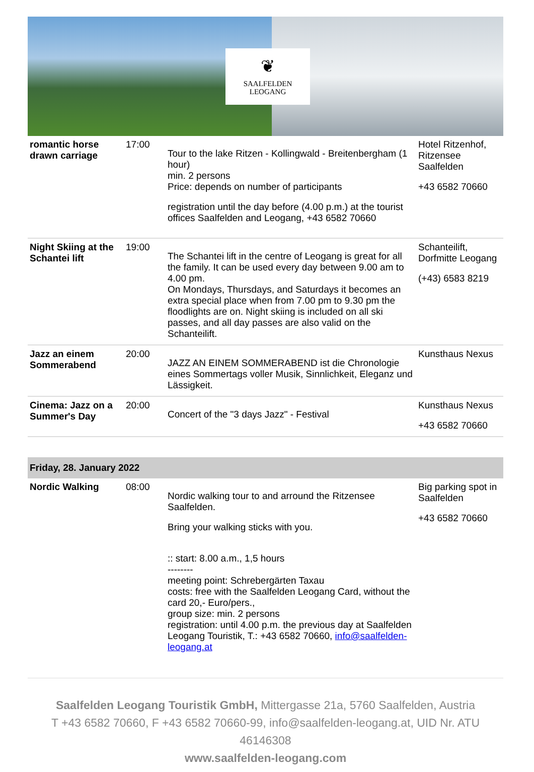❦
SAALFELDEN
LEOGANG
| romantic horse drawn carriage | 17:00 | Tour to the lake Ritzen - Kollingwald - Breitenbergham (1 hour) min. 2 persons Price: depends on number of participants registration until the day before (4.00 p.m.) at the tourist offices Saalfelden and Leogang, +43 6582 70660 | Hotel Ritzenhof, Ritzensee Saalfelden +43 6582 70660 |
| Night Skiing at the Schantei lift | 19:00 | The Schantei lift in the centre of Leogang is great for all the family. It can be used every day between 9.00 am to 4.00 pm. On Mondays, Thursdays, and Saturdays it becomes an extra special place when from 7.00 pm to 9.30 pm the floodlights are on. Night skiing is included on all ski passes, and all day passes are also valid on the Schanteilift. | Schanteilift, Dorfmitte Leogang (+43) 6583 8219 |
| Jazz an einem Sommerabend | 20:00 | JAZZ AN EINEM SOMMERABEND ist die Chronologie eines Sommertags voller Musik, Sinnlichkeit, Eleganz und Lässigkeit. | Kunsthaus Nexus |
| Cinema: Jazz on a Summer's Day | 20:00 | Concert of the "3 days Jazz" - Festival | Kunsthaus Nexus +43 6582 70660 |
| Friday, 28. January 2022 | | | |
| Nordic Walking | 08:00 | Nordic walking tour to and arround the Ritzensee Saalfelden. Bring your walking sticks with you. :: start: 8.00 a.m., 1,5 hours -------- meeting point: Schrebergärten Taxau costs: free with the Saalfelden Leogang Card, without the card 20,- Euro/pers., group size: min. 2 persons registration: until 4.00 p.m. the previous day at Saalfelden Leogang Touristik, T.: +43 6582 70660, info@saalfelden-leogang.at | Big parking spot in Saalfelden +43 6582 70660 |
Saalfelden Leogang Touristik GmbH, Mittergasse 21a, 5760 Saalfelden, Austria
T +43 6582 70660, F +43 6582 70660-99, info@saalfelden-leogang.at, UID Nr. ATU 46146308
www.saalfelden-leogang.com